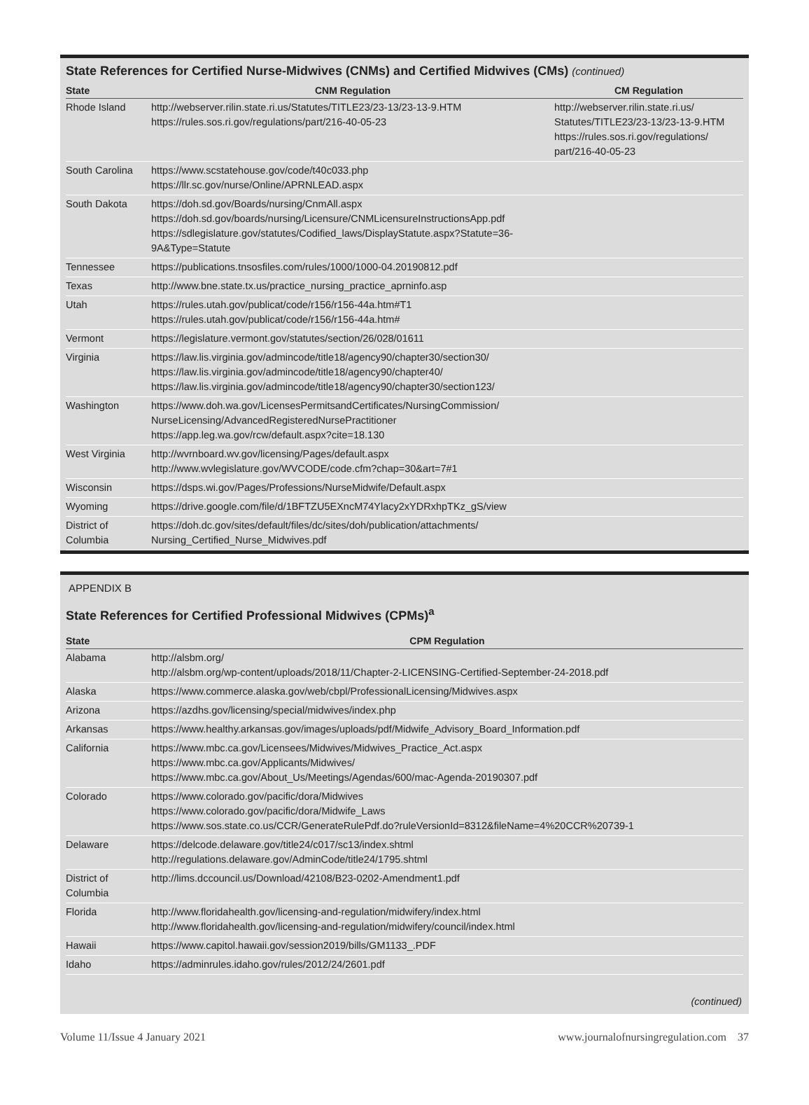State References for Certified Nurse-Midwives (CNMs) and Certified Midwives (CMs) (continued)
| State | CNM Regulation | CM Regulation |
| --- | --- | --- |
| Rhode Island | http://webserver.rilin.state.ri.us/Statutes/TITLE23/23-13/23-13-9.HTM https://rules.sos.ri.gov/regulations/part/216-40-05-23 | http://webserver.rilin.state.ri.us/ Statutes/TITLE23/23-13/23-13-9.HTM https://rules.sos.ri.gov/regulations/ part/216-40-05-23 |
| South Carolina | https://www.scstatehouse.gov/code/t40c033.php https://llr.sc.gov/nurse/Online/APRNLEAD.aspx | |
| South Dakota | https://doh.sd.gov/Boards/nursing/CnmAll.aspx https://doh.sd.gov/boards/nursing/Licensure/CNMLicensureInstructionsApp.pdf https://sdlegislature.gov/statutes/Codified_laws/DisplayStatute.aspx?Statute=36-9A&Type=Statute | |
| Tennessee | https://publications.tnsosfiles.com/rules/1000/1000-04.20190812.pdf | |
| Texas | http://www.bne.state.tx.us/practice_nursing_practice_aprninfo.asp | |
| Utah | https://rules.utah.gov/publicat/code/r156/r156-44a.htm#T1 https://rules.utah.gov/publicat/code/r156/r156-44a.htm# | |
| Vermont | https://legislature.vermont.gov/statutes/section/26/028/01611 | |
| Virginia | https://law.lis.virginia.gov/admincode/title18/agency90/chapter30/section30/ https://law.lis.virginia.gov/admincode/title18/agency90/chapter40/ https://law.lis.virginia.gov/admincode/title18/agency90/chapter30/section123/ | |
| Washington | https://www.doh.wa.gov/LicensesPermitsandCertificates/NursingCommission/ NurseLicensing/AdvancedRegisteredNursePractitioner https://app.leg.wa.gov/rcw/default.aspx?cite=18.130 | |
| West Virginia | http://wvrnboard.wv.gov/licensing/Pages/default.aspx http://www.wvlegislature.gov/WVCODE/code.cfm?chap=30&art=7#1 | |
| Wisconsin | https://dsps.wi.gov/Pages/Professions/NurseMidwife/Default.aspx | |
| Wyoming | https://drive.google.com/file/d/1BFTZU5EXncM74Ylacy2xYDRxhpTKz_gS/view | |
| District of Columbia | https://doh.dc.gov/sites/default/files/dc/sites/doh/publication/attachments/ Nursing_Certified_Nurse_Midwives.pdf | |
APPENDIX B
State References for Certified Professional Midwives (CPMs)<sup>a</sup>
| State | CPM Regulation |
| --- | --- |
| Alabama | http://alsbm.org/ http://alsbm.org/wp-content/uploads/2018/11/Chapter-2-LICENSING-Certified-September-24-2018.pdf |
| Alaska | https://www.commerce.alaska.gov/web/cbpl/ProfessionalLicensing/Midwives.aspx |
| Arizona | https://azdhs.gov/licensing/special/midwives/index.php |
| Arkansas | https://www.healthy.arkansas.gov/images/uploads/pdf/Midwife_Advisory_Board_Information.pdf |
| California | https://www.mbc.ca.gov/Licensees/Midwives/Midwives_Practice_Act.aspx https://www.mbc.ca.gov/Applicants/Midwives/ https://www.mbc.ca.gov/About_Us/Meetings/Agendas/600/mac-Agenda-20190307.pdf |
| Colorado | https://www.colorado.gov/pacific/dora/Midwives https://www.colorado.gov/pacific/dora/Midwife_Laws https://www.sos.state.co.us/CCR/GenerateRulePdf.do?ruleVersionId=8312&fileName=4%20CCR%20739-1 |
| Delaware | https://delcode.delaware.gov/title24/c017/sc13/index.shtml http://regulations.delaware.gov/AdminCode/title24/1795.shtml |
| District of Columbia | http://lims.dccouncil.us/Download/42108/B23-0202-Amendment1.pdf |
| Florida | http://www.floridahealth.gov/licensing-and-regulation/midwifery/index.html http://www.floridahealth.gov/licensing-and-regulation/midwifery/council/index.html |
| Hawaii | https://www.capitol.hawaii.gov/session2019/bills/GM1133_.PDF |
| Idaho | https://adminrules.idaho.gov/rules/2012/24/2601.pdf |
(continued)
Volume 11/Issue 4 January 2021 www.journalofnursingregulation.com 37